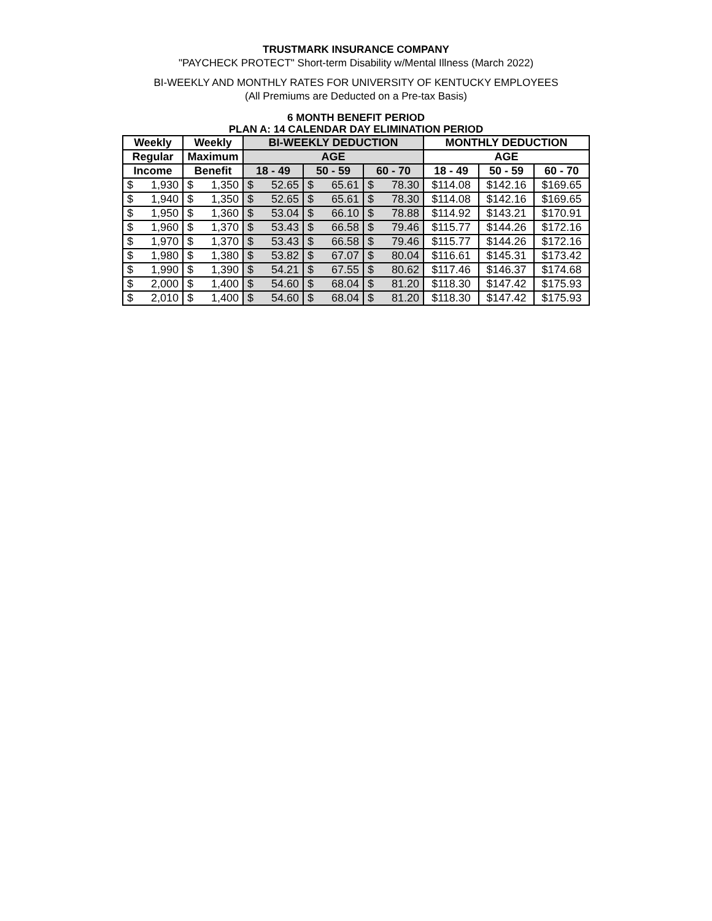TRUSTMARK INSURANCE COMPANY
"PAYCHECK PROTECT" Short-term Disability w/Mental Illness (March 2022)
BI-WEEKLY AND MONTHLY RATES FOR UNIVERSITY OF KENTUCKY EMPLOYEES
(All Premiums are Deducted on a Pre-tax Basis)
6 MONTH BENEFIT PERIOD
PLAN A: 14 CALENDAR DAY ELIMINATION PERIOD
| Weekly | | Weekly | | BI-WEEKLY DEDUCTION | | | | | | MONTHLY DEDUCTION | | |
| --- | --- | --- | --- | --- | --- | --- | --- | --- | --- | --- | --- | --- |
| Regular | | Maximum | | AGE | | | | | | AGE | | |
| Income | | Benefit | | 18 - 49 | | 50 - 59 | | 60 - 70 | | 18 - 49 | 50 - 59 | 60 - 70 |
| $ | 1,930 | $ | 1,350 | $ | 52.65 | $ | 65.61 | $ | 78.30 | $114.08 | $142.16 | $169.65 |
| $ | 1,940 | $ | 1,350 | $ | 52.65 | $ | 65.61 | $ | 78.30 | $114.08 | $142.16 | $169.65 |
| $ | 1,950 | $ | 1,360 | $ | 53.04 | $ | 66.10 | $ | 78.88 | $114.92 | $143.21 | $170.91 |
| $ | 1,960 | $ | 1,370 | $ | 53.43 | $ | 66.58 | $ | 79.46 | $115.77 | $144.26 | $172.16 |
| $ | 1,970 | $ | 1,370 | $ | 53.43 | $ | 66.58 | $ | 79.46 | $115.77 | $144.26 | $172.16 |
| $ | 1,980 | $ | 1,380 | $ | 53.82 | $ | 67.07 | $ | 80.04 | $116.61 | $145.31 | $173.42 |
| $ | 1,990 | $ | 1,390 | $ | 54.21 | $ | 67.55 | $ | 80.62 | $117.46 | $146.37 | $174.68 |
| $ | 2,000 | $ | 1,400 | $ | 54.60 | $ | 68.04 | $ | 81.20 | $118.30 | $147.42 | $175.93 |
| $ | 2,010 | $ | 1,400 | $ | 54.60 | $ | 68.04 | $ | 81.20 | $118.30 | $147.42 | $175.93 |